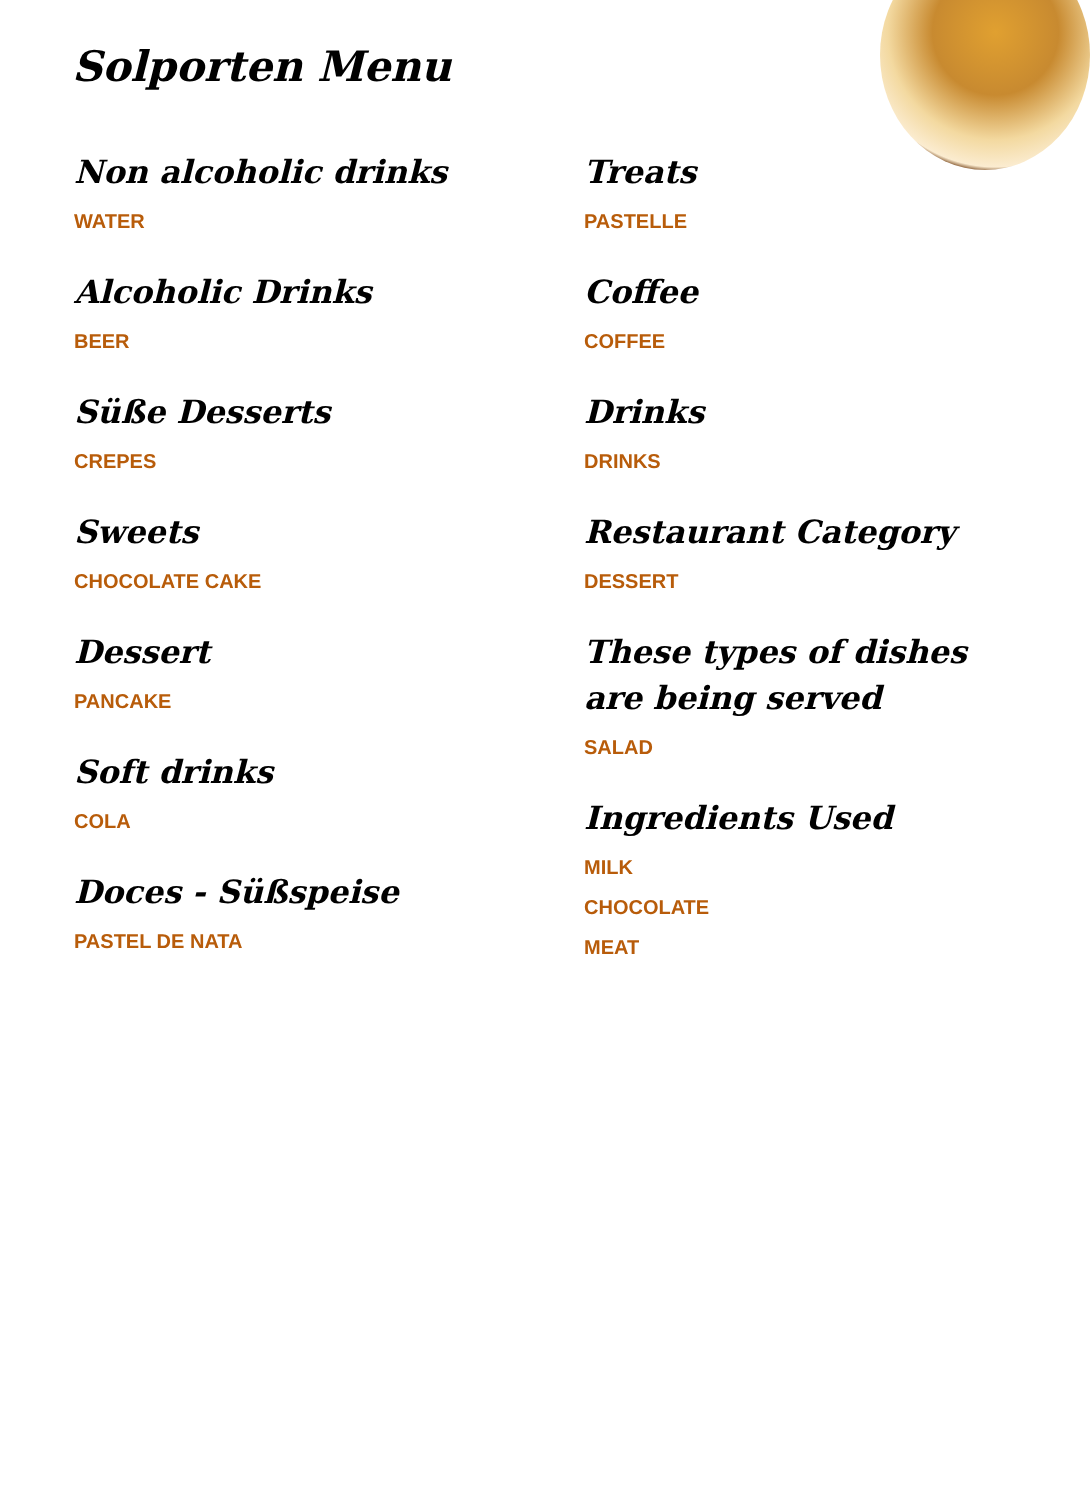Solporten Menu
Non alcoholic drinks
WATER
Alcoholic Drinks
BEER
Süße Desserts
CREPES
Sweets
CHOCOLATE CAKE
Dessert
PANCAKE
Soft drinks
COLA
Doces - Süßspeise
PASTEL DE NATA
Treats
PASTELLE
Coffee
COFFEE
Drinks
DRINKS
Restaurant Category
DESSERT
These types of dishes are being served
SALAD
Ingredients Used
MILK
CHOCOLATE
MEAT